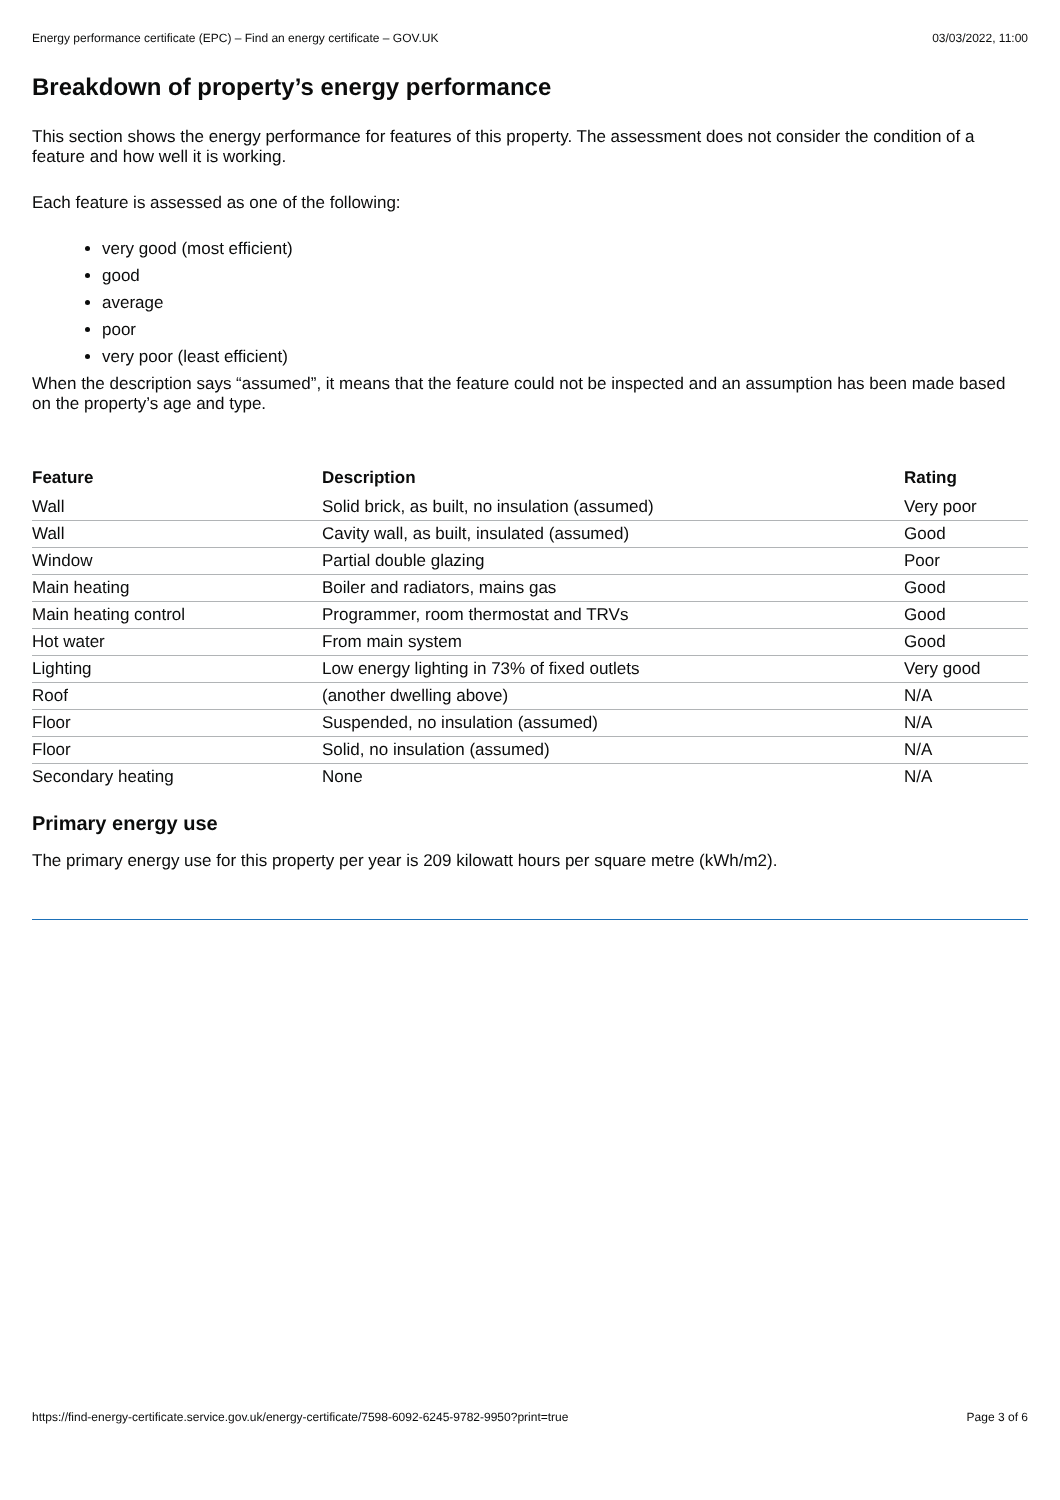Energy performance certificate (EPC) – Find an energy certificate – GOV.UK 03/03/2022, 11:00
Breakdown of property’s energy performance
This section shows the energy performance for features of this property. The assessment does not consider the condition of a feature and how well it is working.
Each feature is assessed as one of the following:
very good (most efficient)
good
average
poor
very poor (least efficient)
When the description says “assumed”, it means that the feature could not be inspected and an assumption has been made based on the property’s age and type.
| Feature | Description | Rating |
| --- | --- | --- |
| Wall | Solid brick, as built, no insulation (assumed) | Very poor |
| Wall | Cavity wall, as built, insulated (assumed) | Good |
| Window | Partial double glazing | Poor |
| Main heating | Boiler and radiators, mains gas | Good |
| Main heating control | Programmer, room thermostat and TRVs | Good |
| Hot water | From main system | Good |
| Lighting | Low energy lighting in 73% of fixed outlets | Very good |
| Roof | (another dwelling above) | N/A |
| Floor | Suspended, no insulation (assumed) | N/A |
| Floor | Solid, no insulation (assumed) | N/A |
| Secondary heating | None | N/A |
Primary energy use
The primary energy use for this property per year is 209 kilowatt hours per square metre (kWh/m2).
https://find-energy-certificate.service.gov.uk/energy-certificate/7598-6092-6245-9782-9950?print=true Page 3 of 6